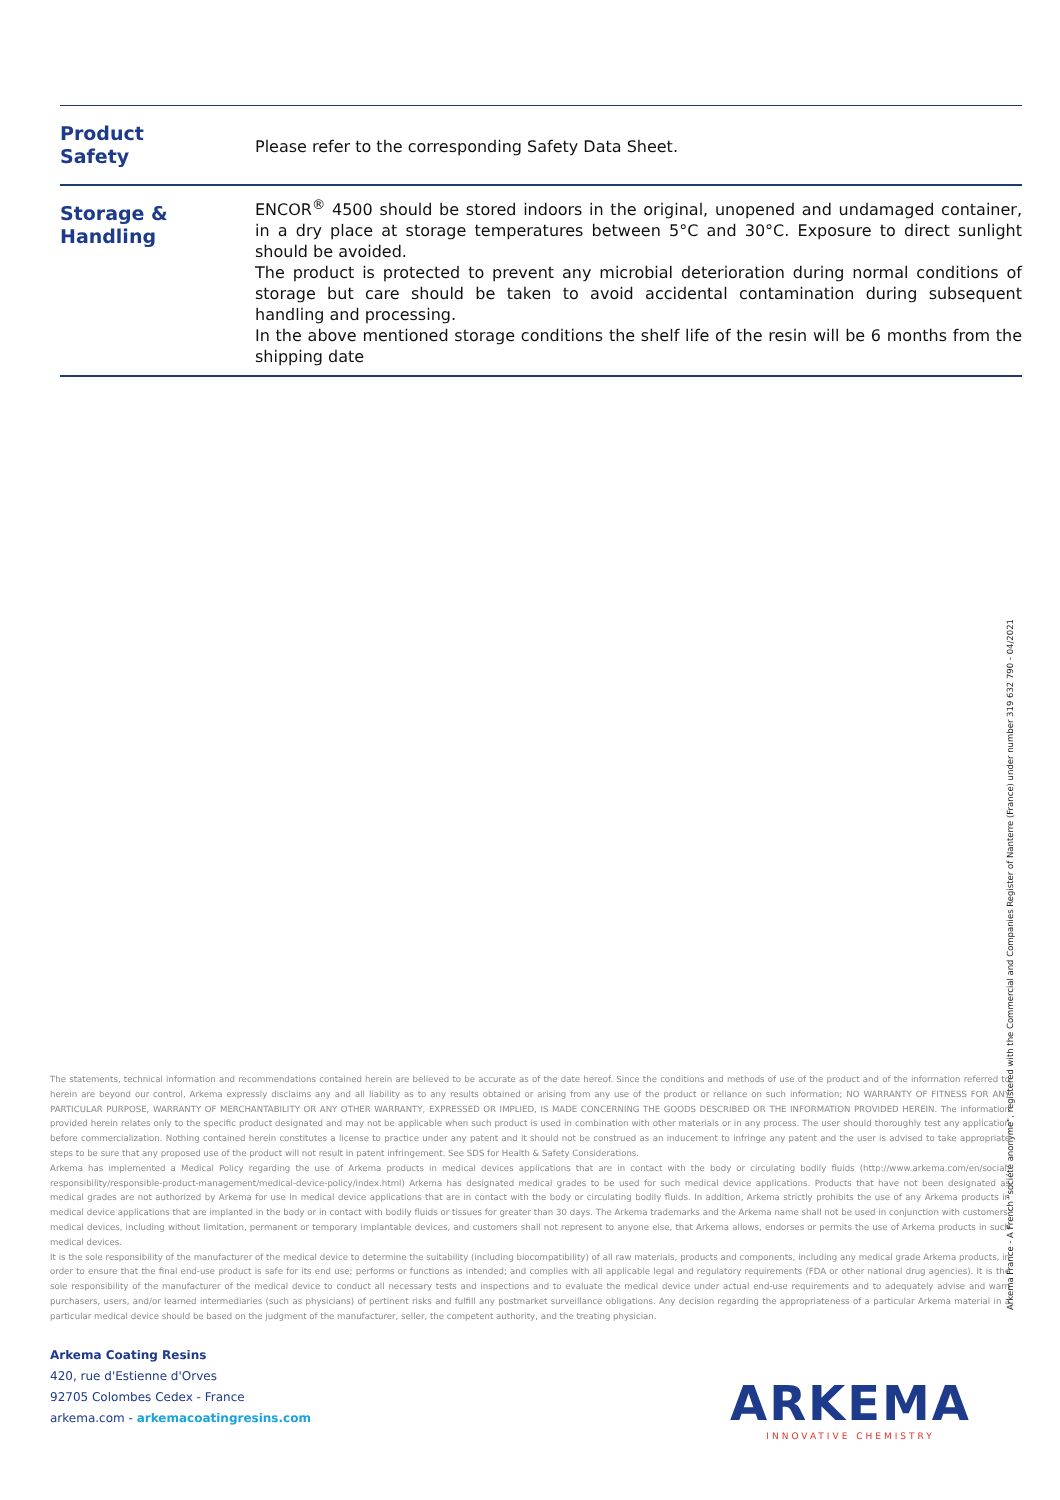| Product Safety | Please refer to the corresponding Safety Data Sheet. |
| Storage & Handling | ENCOR<sup>®</sup> 4500 should be stored indoors in the original, unopened and undamaged container, in a dry place at storage temperatures between 5°C and 30°C. Exposure to direct sunlight should be avoided. The product is protected to prevent any microbial deterioration during normal conditions of storage but care should be taken to avoid accidental contamination during subsequent handling and processing. In the above mentioned storage conditions the shelf life of the resin will be 6 months from the shipping date |
The statements, technical information and recommendations contained herein are believed to be accurate as of the date hereof. Since the conditions and methods of use of the product and of the information referred to herein are beyond our control, Arkema expressly disclaims any and all liability as to any results obtained or arising from any use of the product or reliance on such information; NO WARRANTY OF FITNESS FOR ANY PARTICULAR PURPOSE, WARRANTY OF MERCHANTABILITY OR ANY OTHER WARRANTY, EXPRESSED OR IMPLIED, IS MADE CONCERNING THE GOODS DESCRIBED OR THE INFORMATION PROVIDED HEREIN. The information provided herein relates only to the specific product designated and may not be applicable when such product is used in combination with other materials or in any process. The user should thoroughly test any application before commercialization. Nothing contained herein constitutes a license to practice under any patent and it should not be construed as an inducement to infringe any patent and the user is advised to take appropriate steps to be sure that any proposed use of the product will not result in patent infringement. See SDS for Health & Safety Considerations.
Arkema has implemented a Medical Policy regarding the use of Arkema products in medical devices applications that are in contact with the body or circulating bodily fluids (http://www.arkema.com/en/social-responsibility/responsible-product-management/medical-device-policy/index.html) Arkema has designated medical grades to be used for such medical device applications. Products that have not been designated as medical grades are not authorized by Arkema for use in medical device applications that are in contact with the body or circulating bodily fluids. In addition, Arkema strictly prohibits the use of any Arkema products in medical device applications that are implanted in the body or in contact with bodily fluids or tissues for greater than 30 days. The Arkema trademarks and the Arkema name shall not be used in conjunction with customers' medical devices, including without limitation, permanent or temporary implantable devices, and customers shall not represent to anyone else, that Arkema allows, endorses or permits the use of Arkema products in such medical devices.
It is the sole responsibility of the manufacturer of the medical device to determine the suitability (including biocompatibility) of all raw materials, products and components, including any medical grade Arkema products, in order to ensure that the final end-use product is safe for its end use; performs or functions as intended; and complies with all applicable legal and regulatory requirements (FDA or other national drug agencies). It is the sole responsibility of the manufacturer of the medical device to conduct all necessary tests and inspections and to evaluate the medical device under actual end-use requirements and to adequately advise and warn purchasers, users, and/or learned intermediaries (such as physicians) of pertinent risks and fulfill any postmarket surveillance obligations. Any decision regarding the appropriateness of a particular Arkema material in a particular medical device should be based on the judgment of the manufacturer, seller, the competent authority, and the treating physician.
Arkema Coating Resins
420, rue d'Estienne d'Orves
92705 Colombes Cedex - France
arkema.com - arkemacoatingresins.com
ARKEMA
INNOVATIVE CHEMISTRY
Arkema France - A French "société anonyme", registered with the Commercial and Companies Register of Nanterre (France) under number 319 632 790 - 04/2021